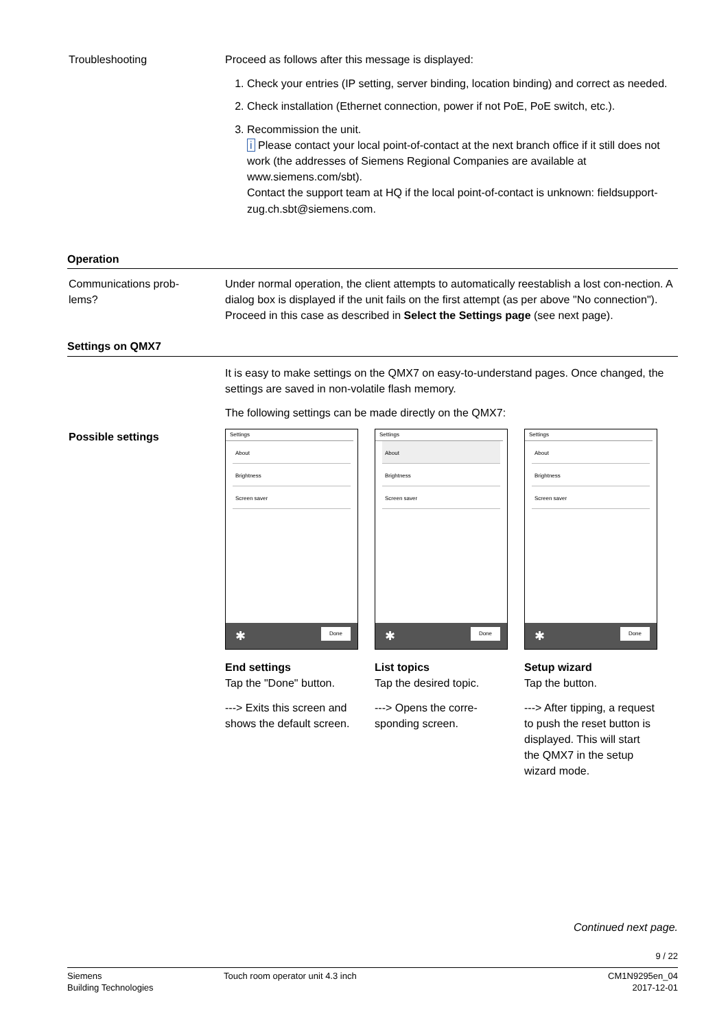Troubleshooting Proceed as follows after this message is displayed:
1. Check your entries (IP setting, server binding, location binding) and correct as needed.
2. Check installation (Ethernet connection, power if not PoE, PoE switch, etc.).
3. Recommission the unit.
i Please contact your local point-of-contact at the next branch office if it still does not work (the addresses of Siemens Regional Companies are available at www.siemens.com/sbt).
Contact the support team at HQ if the local point-of-contact is unknown: fieldsupport-zug.ch.sbt@siemens.com.
Operation
Communications prob-
lems?
Under normal operation, the client attempts to automatically reestablish a lost con-nection. A dialog box is displayed if the unit fails on the first attempt (as per above "No connection"). Proceed in this case as described in Select the Settings page (see next page).
Settings on QMX7
It is easy to make settings on the QMX7 on easy-to-understand pages. Once changed, the settings are saved in non-volatile flash memory.
The following settings can be made directly on the QMX7:
Possible settings
Settings
About
Brightness
Screen saver
✱ Done
End settings
Tap the "Done" button.
---> Exits this screen and shows the default screen.
Settings
About
Brightness
Screen saver
✱ Done
List topics
Tap the desired topic.
---> Opens the corre-sponding screen.
Settings
About
Brightness
Screen saver
✱ Done
Setup wizard
Tap the button.
---> After tipping, a request to push the reset button is displayed. This will start the QMX7 in the setup wizard mode.
Continued next page.
9 / 22
Siemens
Building Technologies
Touch room operator unit 4.3 inch
CM1N9295en_04
2017-12-01